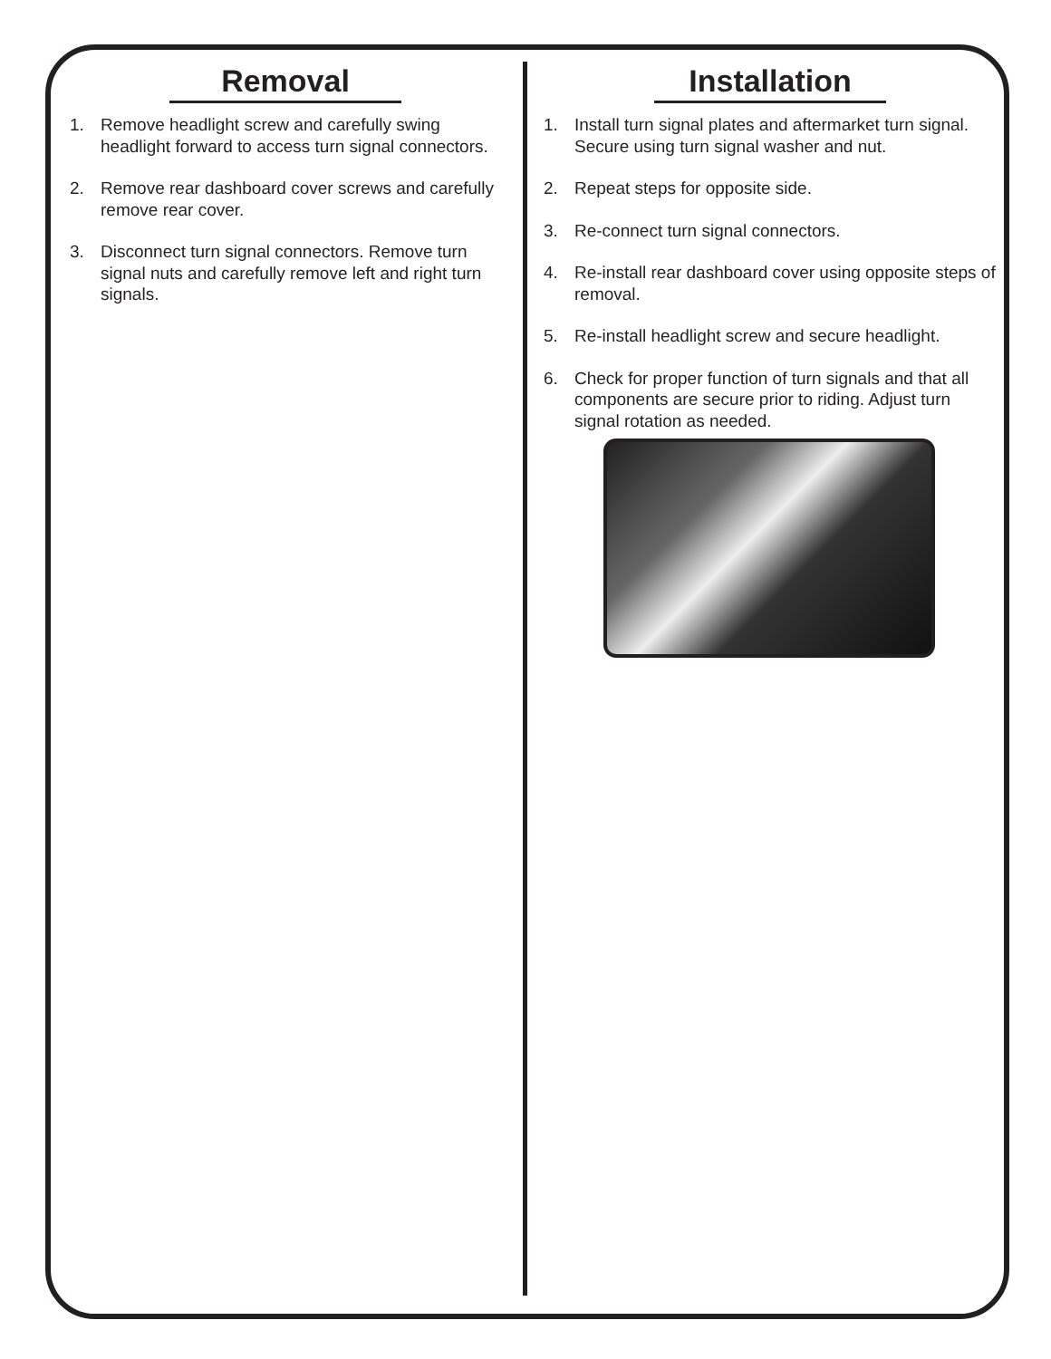Removal
1. Remove headlight screw and carefully swing headlight forward to access turn signal connectors.
2. Remove rear dashboard cover screws and carefully remove rear cover.
3. Disconnect turn signal connectors. Remove turn signal nuts and carefully remove left and right turn signals.
Installation
1. Install turn signal plates and aftermarket turn signal. Secure using turn signal washer and nut.
2. Repeat steps for opposite side.
3. Re-connect turn signal connectors.
4. Re-install rear dashboard cover using opposite steps of removal.
5. Re-install headlight screw and secure headlight.
6. Check for proper function of turn signals and that all components are secure prior to riding. Adjust turn signal rotation as needed.